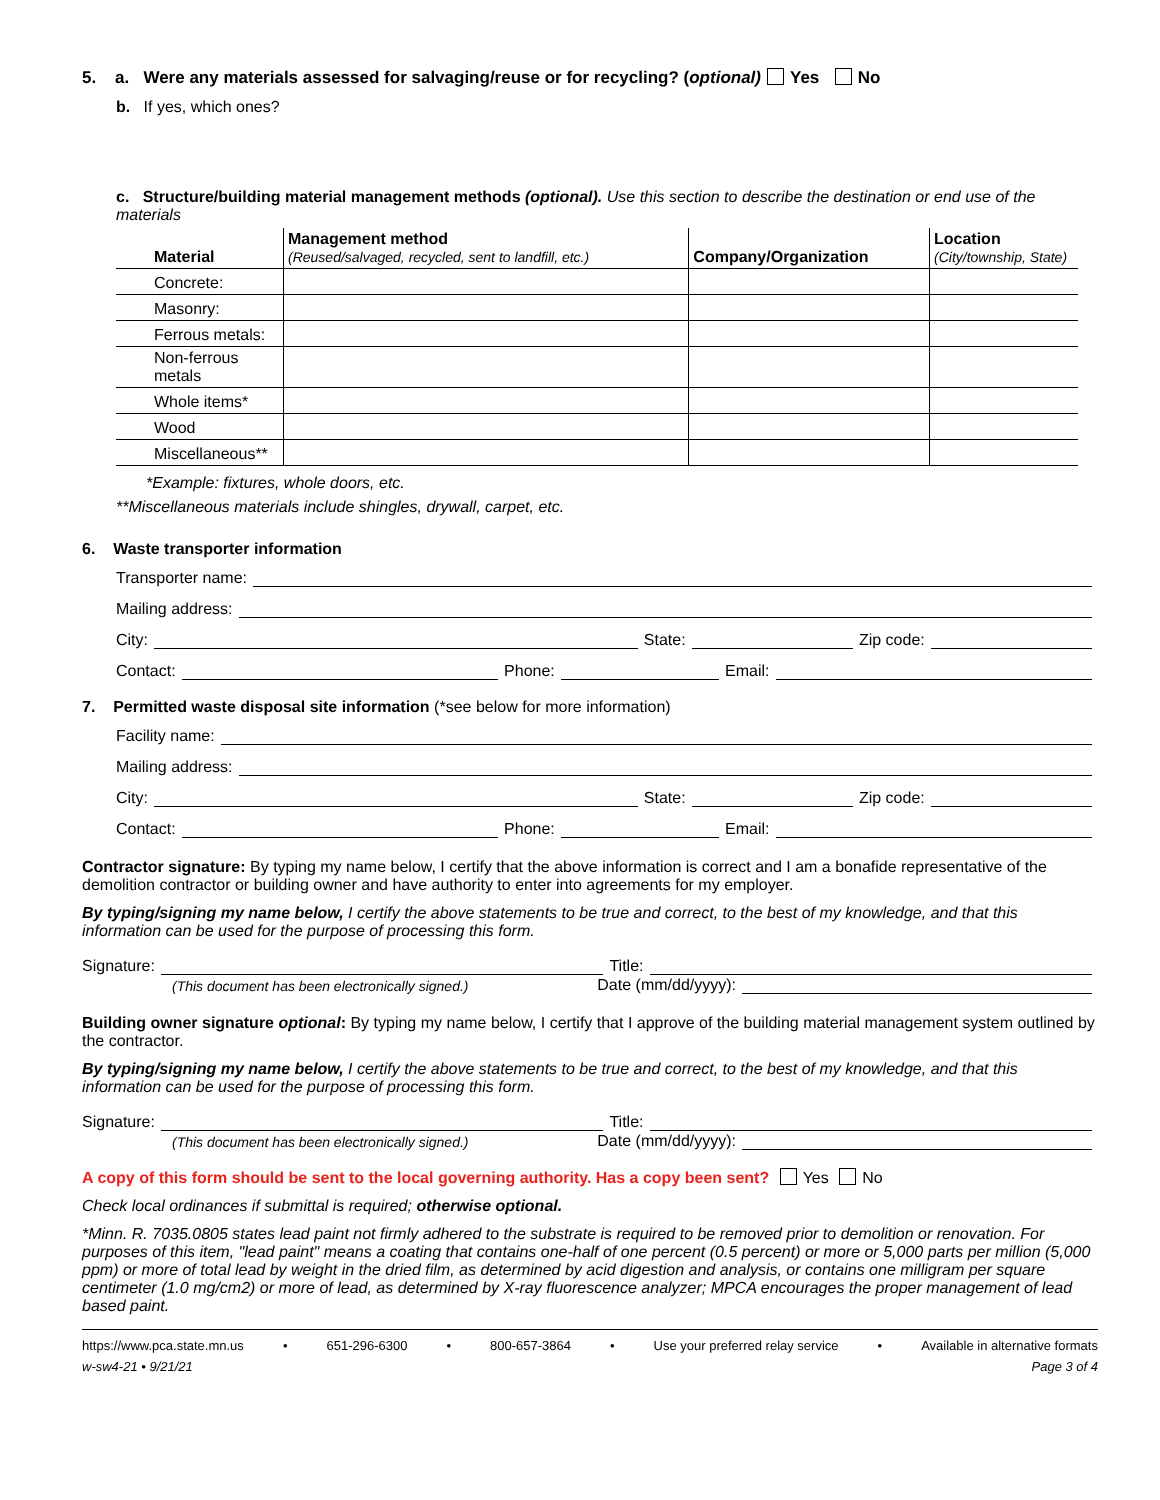5. a. Were any materials assessed for salvaging/reuse or for recycling? (optional) Yes No
b. If yes, which ones?
c. Structure/building material management methods (optional). Use this section to describe the destination or end use of the materials
| Material | Management method (Reused/salvaged, recycled, sent to landfill, etc.) | Company/Organization | Location (City/township, State) |
| --- | --- | --- | --- |
| Concrete: | | | |
| Masonry: | | | |
| Ferrous metals: | | | |
| Non-ferrous metals | | | |
| Whole items* | | | |
| Wood | | | |
| Miscellaneous** | | | |
*Example: fixtures, whole doors, etc.
**Miscellaneous materials include shingles, drywall, carpet, etc.
6. Waste transporter information
Transporter name:
Mailing address:
City: State: Zip code:
Contact: Phone: Email:
7. Permitted waste disposal site information (*see below for more information)
Facility name:
Mailing address:
City: State: Zip code:
Contact: Phone: Email:
Contractor signature: By typing my name below, I certify that the above information is correct and I am a bonafide representative of the demolition contractor or building owner and have authority to enter into agreements for my employer.
By typing/signing my name below, I certify the above statements to be true and correct, to the best of my knowledge, and that this information can be used for the purpose of processing this form.
Signature: Title:
(This document has been electronically signed.) Date (mm/dd/yyyy):
Building owner signature optional: By typing my name below, I certify that I approve of the building material management system outlined by the contractor.
By typing/signing my name below, I certify the above statements to be true and correct, to the best of my knowledge, and that this information can be used for the purpose of processing this form.
Signature: Title:
(This document has been electronically signed.) Date (mm/dd/yyyy):
A copy of this form should be sent to the local governing authority. Has a copy been sent? Yes No
Check local ordinances if submittal is required; otherwise optional.
*Minn. R. 7035.0805 states lead paint not firmly adhered to the substrate is required to be removed prior to demolition or renovation. For purposes of this item, "lead paint" means a coating that contains one-half of one percent (0.5 percent) or more or 5,000 parts per million (5,000 ppm) or more of total lead by weight in the dried film, as determined by acid digestion and analysis, or contains one milligram per square centimeter (1.0 mg/cm2) or more of lead, as determined by X-ray fluorescence analyzer; MPCA encourages the proper management of lead based paint.
https://www.pca.state.mn.us • 651-296-6300 • 800-657-3864 • Use your preferred relay service • Available in alternative formats
w-sw4-21 • 9/21/21 Page 3 of 4